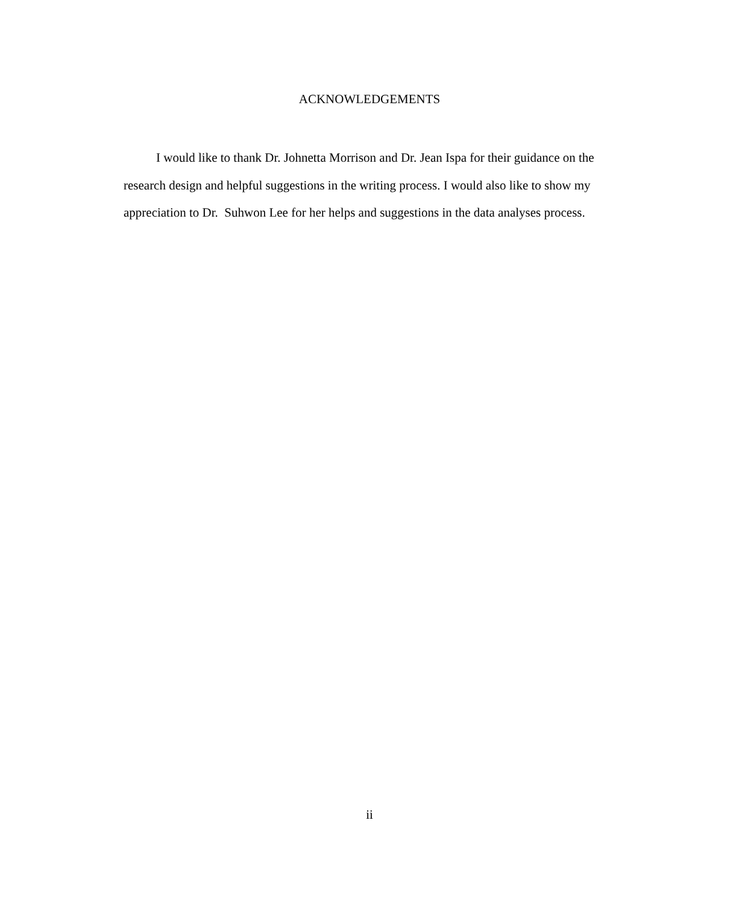ACKNOWLEDGEMENTS
I would like to thank Dr. Johnetta Morrison and Dr. Jean Ispa for their guidance on the research design and helpful suggestions in the writing process. I would also like to show my appreciation to Dr. Suhwon Lee for her helps and suggestions in the data analyses process.
ii